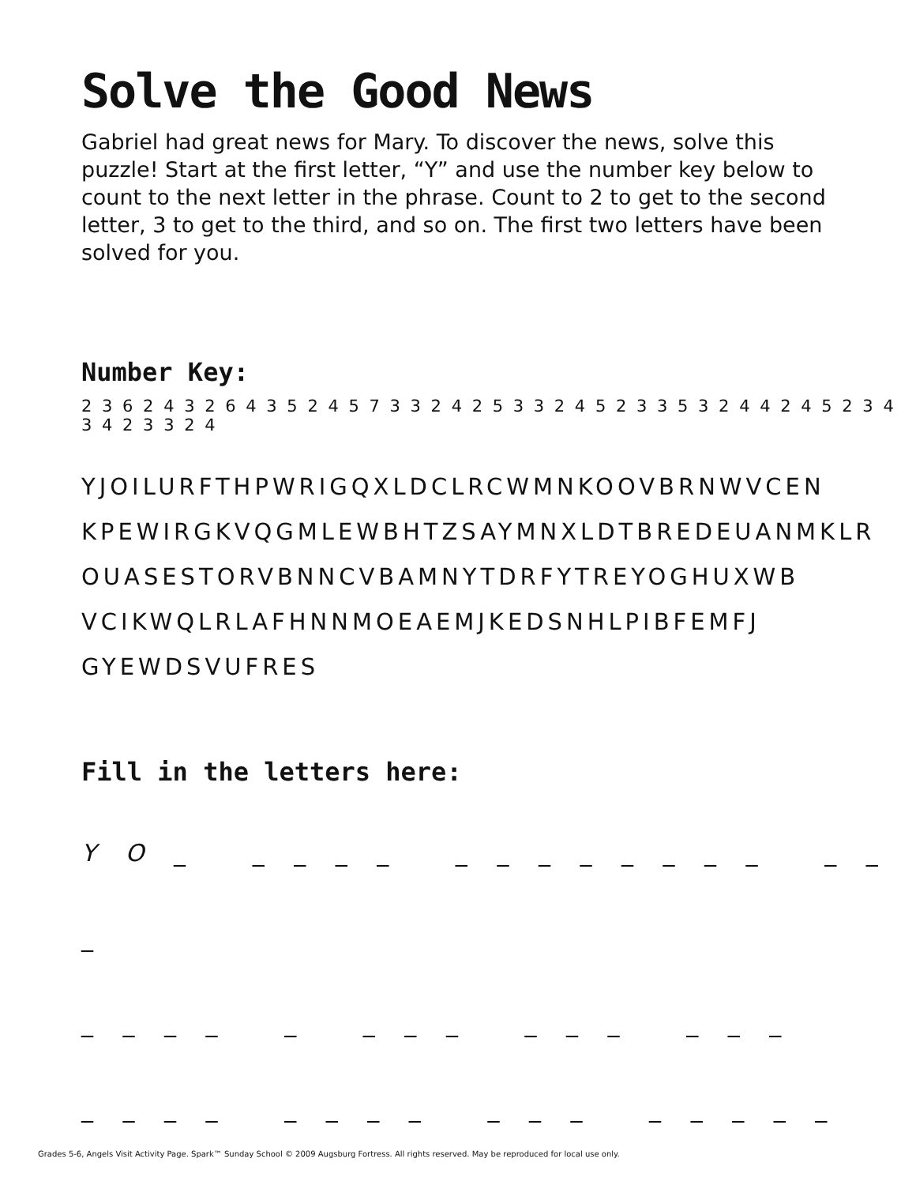Solve the Good News
Gabriel had great news for Mary. To discover the news, solve this puzzle! Start at the first letter, “Y” and use the number key below to count to the next letter in the phrase. Count to 2 to get to the second letter, 3 to get to the third, and so on. The first two letters have been solved for you.
Number Key:
2 3 6 2 4 3 2 6 4 3 5 2 4 5 7 3 3 2 4 2 5 3 3 2 4 5 2 3 3 5 3 2 4 4 2 4 5 2 3 4 3 4 2 3 3 2 4
YJOILURFTHPWRIGQXLDCLRCWMNKOOVBRNWVCEN
KPEWIRGKVQGMLEWBHTZSAYMNXLDTBREDEUANMKLR
OUASESTORVBNNCVBAMNYTDRFYTREYOGHUXWB
VCIKWQLRLAFHNNMOEAEMJKEDSNHLPIBFEMFJ
GYEWDSVUFRES
Fill in the letters here:
Y O _ _ _ _ _ _ _ _ _ _ _ _ _ _ _ _
_ _ _ _ _ _ _ _ _ _ _ _ _ _
_ _ _ _ _ _ _ _ _ _ _ _ _ _ _ _
Grades 5-6, Angels Visit Activity Page. Spark™ Sunday School © 2009 Augsburg Fortress. All rights reserved. May be reproduced for local use only.